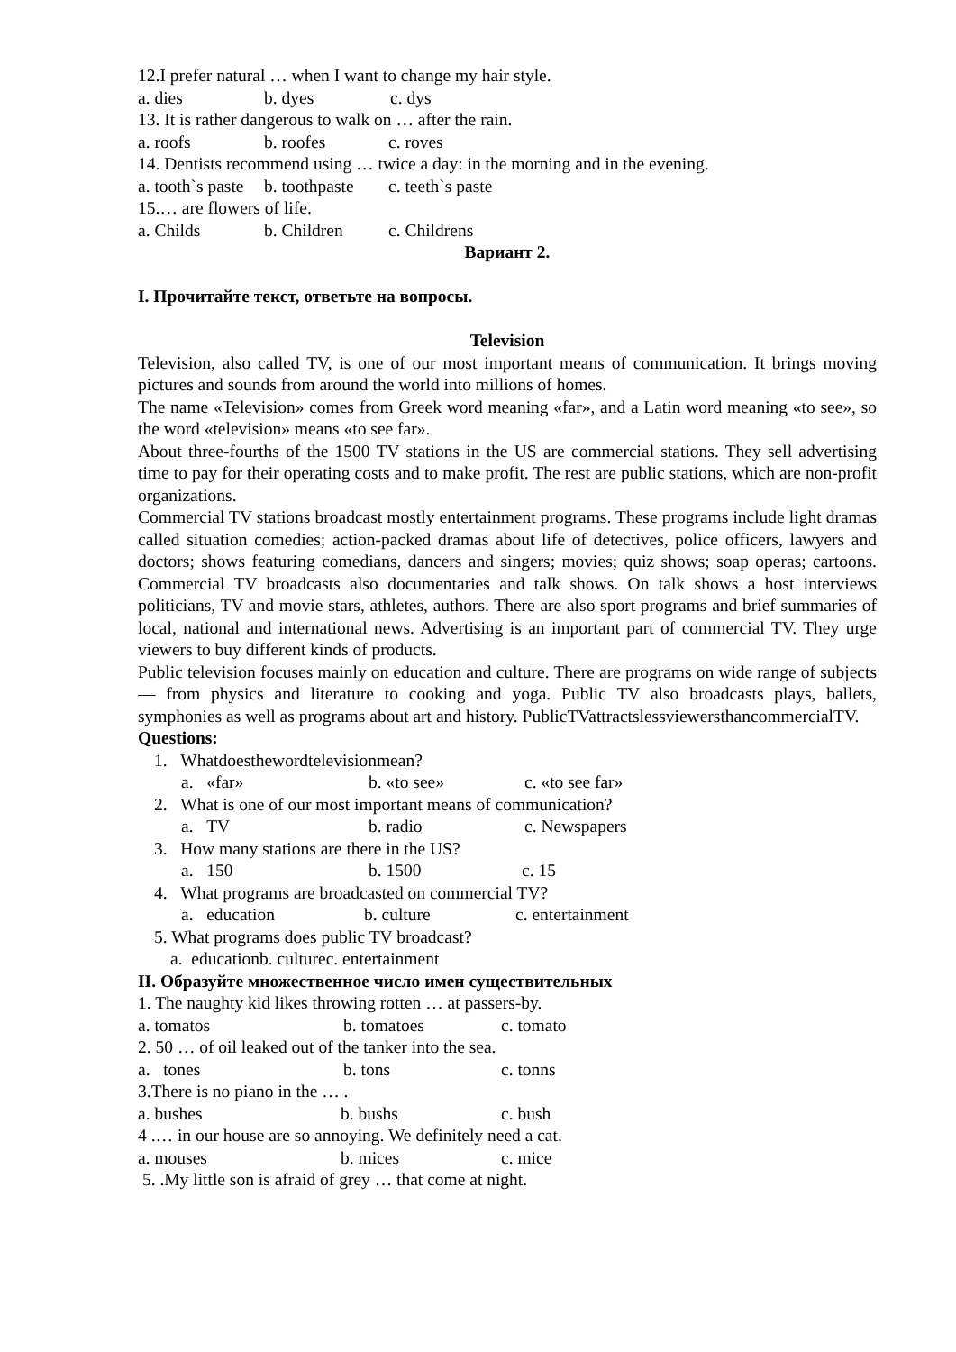12.I prefer natural … when I want to change my hair style.
a. dies b. dyes c. dys
13. It is rather dangerous to walk on … after the rain.
a. roofs b. roofes c. roves
14. Dentists recommend using … twice a day: in the morning and in the evening.
a. tooth`s paste b. toothpaste c. teeth`s paste
15.… are flowers of life.
a. Childs b. Children c. Childrens
Вариант 2.
I. Прочитайте текст, ответьте на вопросы.
Television
Television, also called TV, is one of our most important means of communication. It brings moving pictures and sounds from around the world into millions of homes.
The name «Television» comes from Greek word meaning «far», and a Latin word meaning «to see», so the word «television» means «to see far».
About three-fourths of the 1500 TV stations in the US are commercial stations. They sell advertising time to pay for their operating costs and to make profit. The rest are public stations, which are non-profit organizations.
Commercial TV stations broadcast mostly entertainment programs. These programs include light dramas called situation comedies; action-packed dramas about life of detectives, police officers, lawyers and doctors; shows featuring comedians, dancers and singers; movies; quiz shows; soap operas; cartoons. Commercial TV broadcasts also documentaries and talk shows. On talk shows a host interviews politicians, TV and movie stars, athletes, authors. There are also sport programs and brief summaries of local, national and international news. Advertising is an important part of commercial TV. They urge viewers to buy different kinds of products.
Public television focuses mainly on education and culture. There are programs on wide range of subjects — from physics and literature to cooking and yoga. Public TV also broadcasts plays, ballets, symphonies as well as programs about art and history. PublicTVattractslessviewersthancommercialTV.
Questions:
1. Whatdoesthewordtelevisionmean?
a. «far» b. «to see» c. «to see far»
2. What is one of our most important means of communication?
a. TV b. radio c. Newspapers
3. How many stations are there in the US?
a. 150 b. 1500 c. 15
4. What programs are broadcasted on commercial TV?
a. education b. culture c. entertainment
5. What programs does public TV broadcast?
a. educationb. culturec. entertainment
II. Образуйте множественное число имен существительных
1. The naughty kid likes throwing rotten … at passers-by.
a. tomatos b. tomatoes c. tomato
2. 50 … of oil leaked out of the tanker into the sea.
a. tones b. tons c. tonns
3.There is no piano in the … .
a. bushes b. bushs c. bush
4 .… in our house are so annoying. We definitely need a cat.
a. mouses b. mices c. mice
5. .My little son is afraid of grey … that come at night.